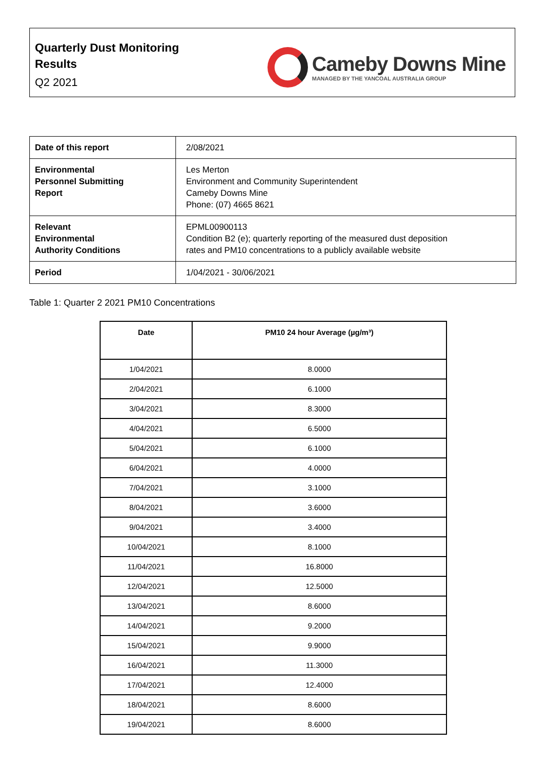Quarterly Dust Monitoring
Results
Q2 2021
Cameby Downs Mine
MANAGED BY THE YANCOAL AUSTRALIA GROUP
| Date of this report | 2/08/2021 |
| Environmental Personnel Submitting Report | Les Merton Environment and Community Superintendent Cameby Downs Mine Phone: (07) 4665 8621 |
| Relevant Environmental Authority Conditions | EPML00900113 Condition B2 (e); quarterly reporting of the measured dust deposition rates and PM10 concentrations to a publicly available website |
| Period | 1/04/2021 - 30/06/2021 |
Table 1: Quarter 2 2021 PM10 Concentrations
| Date | PM10 24 hour Average (µg/m³) |
| --- | --- |
| 1/04/2021 | 8.0000 |
| 2/04/2021 | 6.1000 |
| 3/04/2021 | 8.3000 |
| 4/04/2021 | 6.5000 |
| 5/04/2021 | 6.1000 |
| 6/04/2021 | 4.0000 |
| 7/04/2021 | 3.1000 |
| 8/04/2021 | 3.6000 |
| 9/04/2021 | 3.4000 |
| 10/04/2021 | 8.1000 |
| 11/04/2021 | 16.8000 |
| 12/04/2021 | 12.5000 |
| 13/04/2021 | 8.6000 |
| 14/04/2021 | 9.2000 |
| 15/04/2021 | 9.9000 |
| 16/04/2021 | 11.3000 |
| 17/04/2021 | 12.4000 |
| 18/04/2021 | 8.6000 |
| 19/04/2021 | 8.6000 |